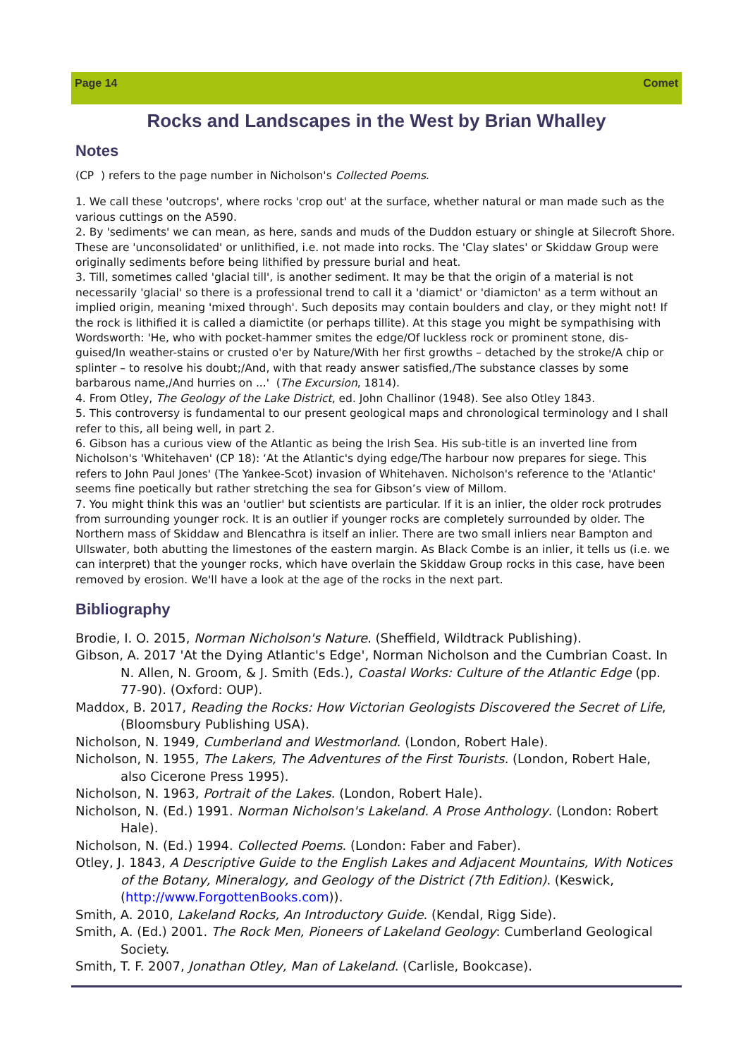Page 14 Comet
Rocks and Landscapes in the West by Brian Whalley
Notes
(CP ) refers to the page number in Nicholson's Collected Poems.
1. We call these 'outcrops', where rocks 'crop out' at the surface, whether natural or man made such as the various cuttings on the A590.
2. By 'sediments' we can mean, as here, sands and muds of the Duddon estuary or shingle at Silecroft Shore. These are 'unconsolidated' or unlithified, i.e. not made into rocks. The 'Clay slates' or Skiddaw Group were originally sediments before being lithified by pressure burial and heat.
3. Till, sometimes called 'glacial till', is another sediment. It may be that the origin of a material is not necessarily 'glacial' so there is a professional trend to call it a 'diamict' or 'diamicton' as a term without an implied origin, meaning 'mixed through'. Such deposits may contain boulders and clay, or they might not! If the rock is lithified it is called a diamictite (or perhaps tillite). At this stage you might be sympathising with Wordsworth: 'He, who with pocket-hammer smites the edge/Of luckless rock or prominent stone, dis-guised/In weather-stains or crusted o'er by Nature/With her first growths – detached by the stroke/A chip or splinter – to resolve his doubt;/And, with that ready answer satisfied,/The substance classes by some barbarous name,/And hurries on ...' (The Excursion, 1814).
4. From Otley, The Geology of the Lake District, ed. John Challinor (1948). See also Otley 1843.
5. This controversy is fundamental to our present geological maps and chronological terminology and I shall refer to this, all being well, in part 2.
6. Gibson has a curious view of the Atlantic as being the Irish Sea. His sub-title is an inverted line from Nicholson's 'Whitehaven' (CP 18): ‘At the Atlantic's dying edge/The harbour now prepares for siege. This refers to John Paul Jones' (The Yankee-Scot) invasion of Whitehaven. Nicholson's reference to the 'Atlantic' seems fine poetically but rather stretching the sea for Gibson’s view of Millom.
7. You might think this was an 'outlier' but scientists are particular. If it is an inlier, the older rock protrudes from surrounding younger rock. It is an outlier if younger rocks are completely surrounded by older. The Northern mass of Skiddaw and Blencathra is itself an inlier. There are two small inliers near Bampton and Ullswater, both abutting the limestones of the eastern margin. As Black Combe is an inlier, it tells us (i.e. we can interpret) that the younger rocks, which have overlain the Skiddaw Group rocks in this case, have been removed by erosion. We'll have a look at the age of the rocks in the next part.
Bibliography
Brodie, I. O. 2015, Norman Nicholson's Nature. (Sheffield, Wildtrack Publishing).
Gibson, A. 2017 'At the Dying Atlantic's Edge', Norman Nicholson and the Cumbrian Coast. In N. Allen, N. Groom, & J. Smith (Eds.), Coastal Works: Culture of the Atlantic Edge (pp. 77-90). (Oxford: OUP).
Maddox, B. 2017, Reading the Rocks: How Victorian Geologists Discovered the Secret of Life, (Bloomsbury Publishing USA).
Nicholson, N. 1949, Cumberland and Westmorland. (London, Robert Hale).
Nicholson, N. 1955, The Lakers, The Adventures of the First Tourists. (London, Robert Hale, also Cicerone Press 1995).
Nicholson, N. 1963, Portrait of the Lakes. (London, Robert Hale).
Nicholson, N. (Ed.) 1991. Norman Nicholson's Lakeland. A Prose Anthology. (London: Robert Hale).
Nicholson, N. (Ed.) 1994. Collected Poems. (London: Faber and Faber).
Otley, J. 1843, A Descriptive Guide to the English Lakes and Adjacent Mountains, With Notices of the Botany, Mineralogy, and Geology of the District (7th Edition). (Keswick, (http://www.ForgottenBooks.com)).
Smith, A. 2010, Lakeland Rocks, An Introductory Guide. (Kendal, Rigg Side).
Smith, A. (Ed.) 2001. The Rock Men, Pioneers of Lakeland Geology: Cumberland Geological Society.
Smith, T. F. 2007, Jonathan Otley, Man of Lakeland. (Carlisle, Bookcase).